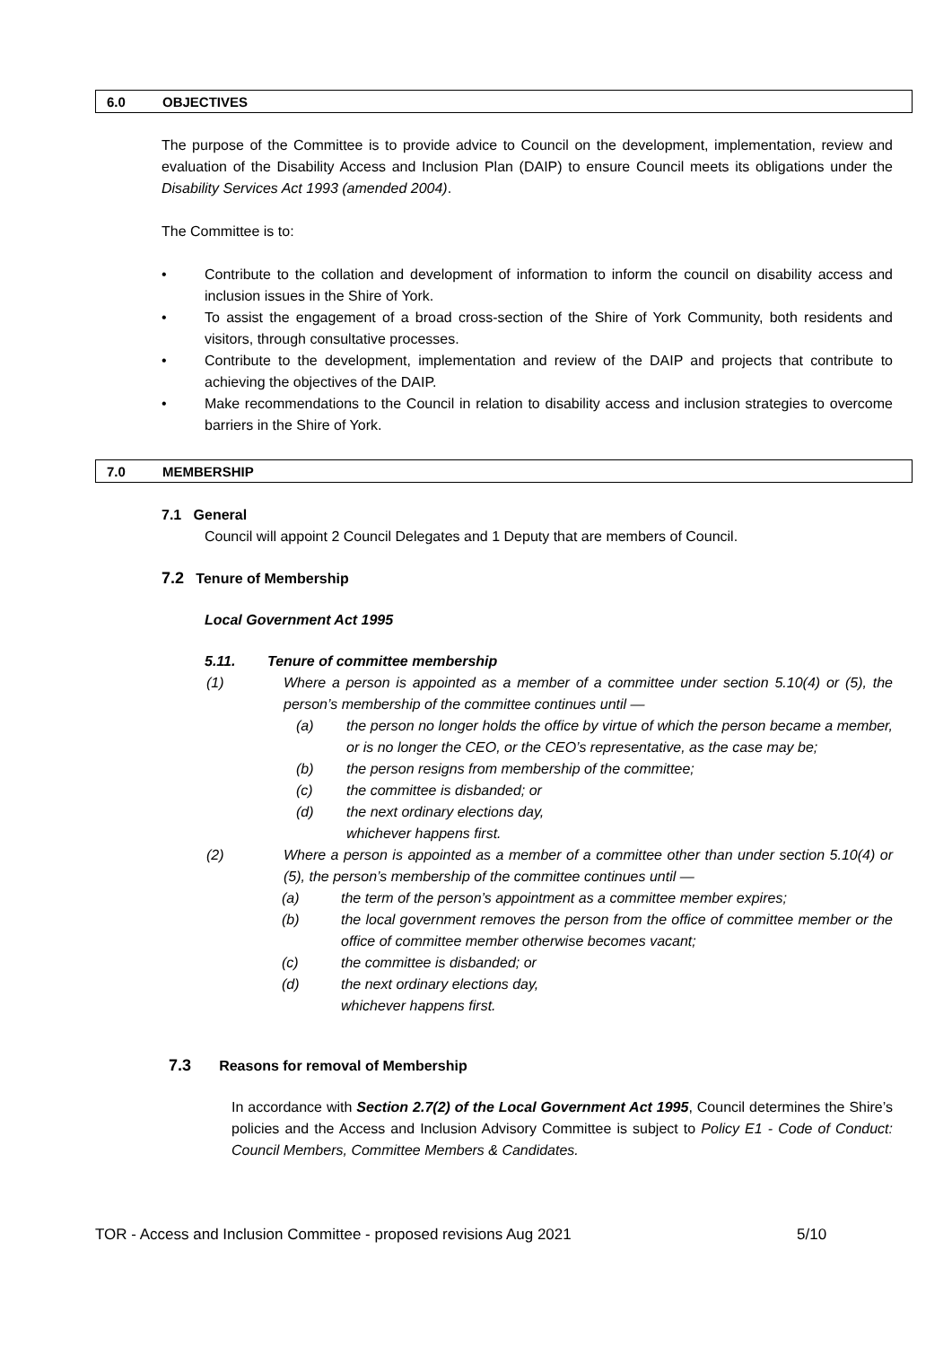6.0 OBJECTIVES
The purpose of the Committee is to provide advice to Council on the development, implementation, review and evaluation of the Disability Access and Inclusion Plan (DAIP) to ensure Council meets its obligations under the Disability Services Act 1993 (amended 2004).
The Committee is to:
• Contribute to the collation and development of information to inform the council on disability access and inclusion issues in the Shire of York.
• To assist the engagement of a broad cross-section of the Shire of York Community, both residents and visitors, through consultative processes.
• Contribute to the development, implementation and review of the DAIP and projects that contribute to achieving the objectives of the DAIP.
• Make recommendations to the Council in relation to disability access and inclusion strategies to overcome barriers in the Shire of York.
7.0 MEMBERSHIP
7.1 General
Council will appoint 2 Council Delegates and 1 Deputy that are members of Council.
7.2 Tenure of Membership
Local Government Act 1995
5.11. Tenure of committee membership
(1) Where a person is appointed as a member of a committee under section 5.10(4) or (5), the person’s membership of the committee continues until —
(a) the person no longer holds the office by virtue of which the person became a member, or is no longer the CEO, or the CEO’s representative, as the case may be;
(b) the person resigns from membership of the committee;
(c) the committee is disbanded; or
(d) the next ordinary elections day,
whichever happens first.
(2) Where a person is appointed as a member of a committee other than under section 5.10(4) or (5), the person’s membership of the committee continues until —
(a) the term of the person’s appointment as a committee member expires;
(b) the local government removes the person from the office of committee member or the office of committee member otherwise becomes vacant;
(c) the committee is disbanded; or
(d) the next ordinary elections day,
whichever happens first.
7.3 Reasons for removal of Membership
In accordance with Section 2.7(2) of the Local Government Act 1995, Council determines the Shire’s policies and the Access and Inclusion Advisory Committee is subject to Policy E1 - Code of Conduct: Council Members, Committee Members & Candidates.
TOR - Access and Inclusion Committee - proposed revisions Aug 2021 5/10